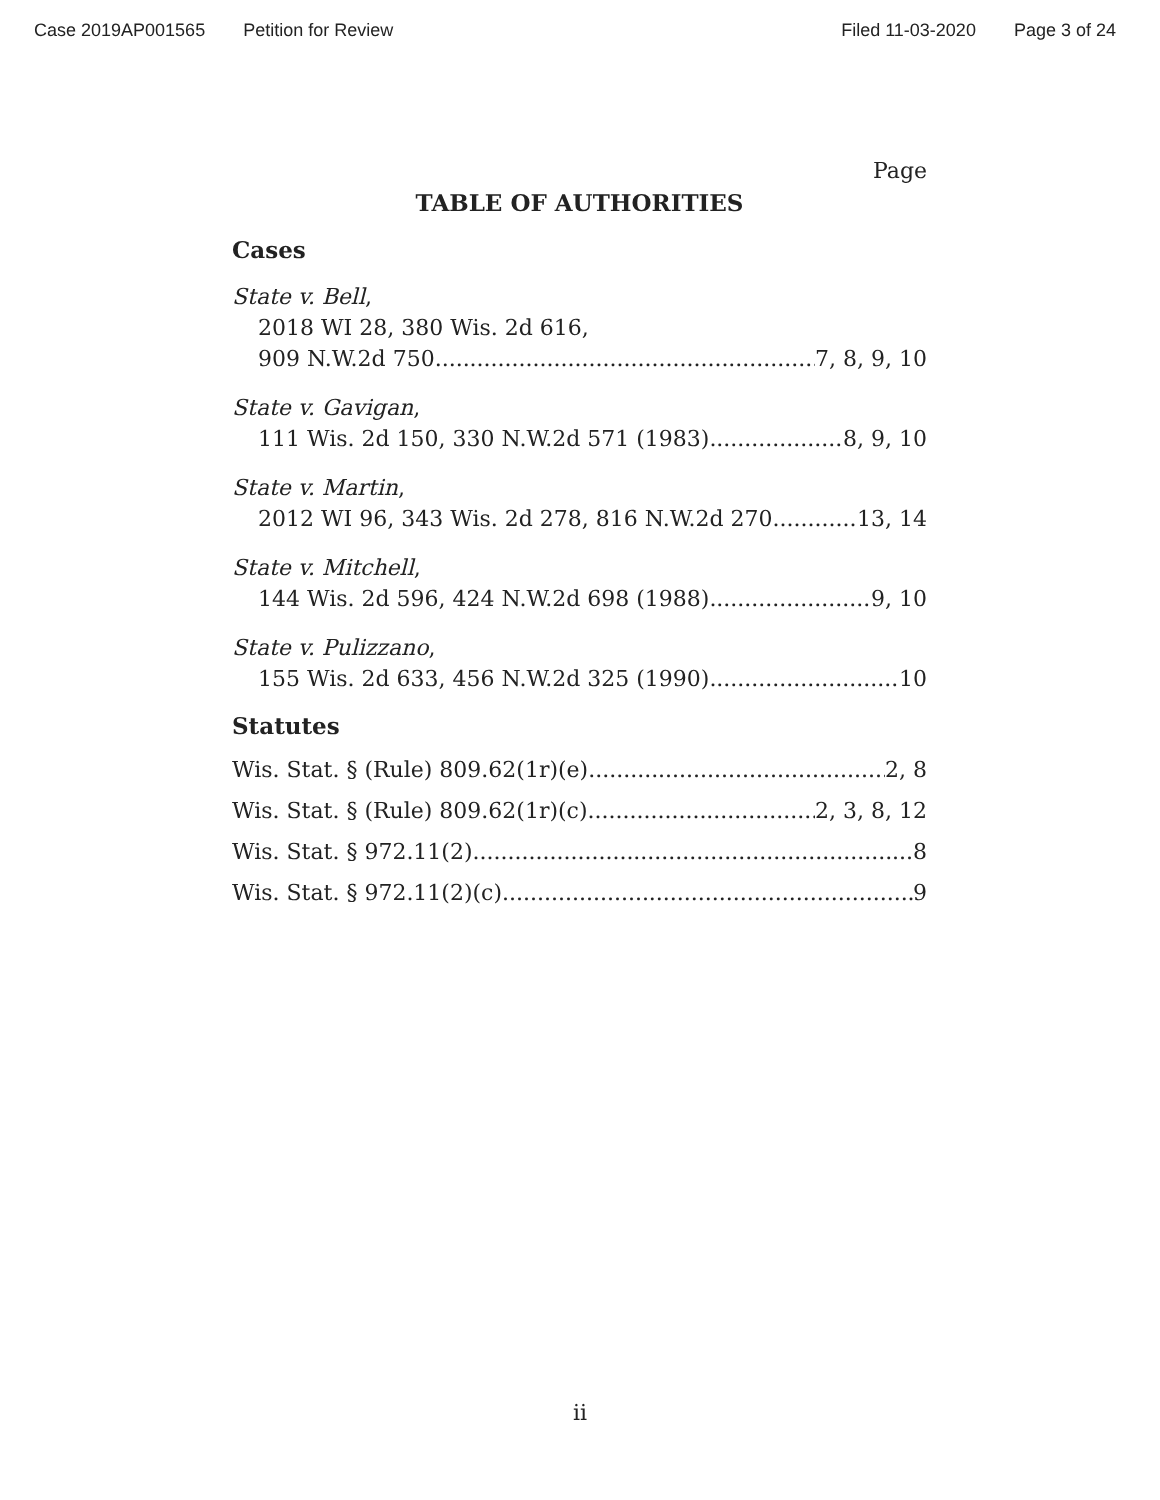Case 2019AP001565 Petition for Review Filed 11-03-2020 Page 3 of 24
Page
TABLE OF AUTHORITIES
Cases
State v. Bell,
2018 WI 28, 380 Wis. 2d 616,
909 N.W.2d 750 7, 8, 9, 10
State v. Gavigan,
111 Wis. 2d 150, 330 N.W.2d 571 (1983) 8, 9, 10
State v. Martin,
2012 WI 96, 343 Wis. 2d 278, 816 N.W.2d 270 13, 14
State v. Mitchell,
144 Wis. 2d 596, 424 N.W.2d 698 (1988) 9, 10
State v. Pulizzano,
155 Wis. 2d 633, 456 N.W.2d 325 (1990) 10
Statutes
Wis. Stat. § (Rule) 809.62(1r)(e) 2, 8
Wis. Stat. § (Rule) 809.62(1r)(c) 2, 3, 8, 12
Wis. Stat. § 972.11(2) 8
Wis. Stat. § 972.11(2)(c) 9
ii